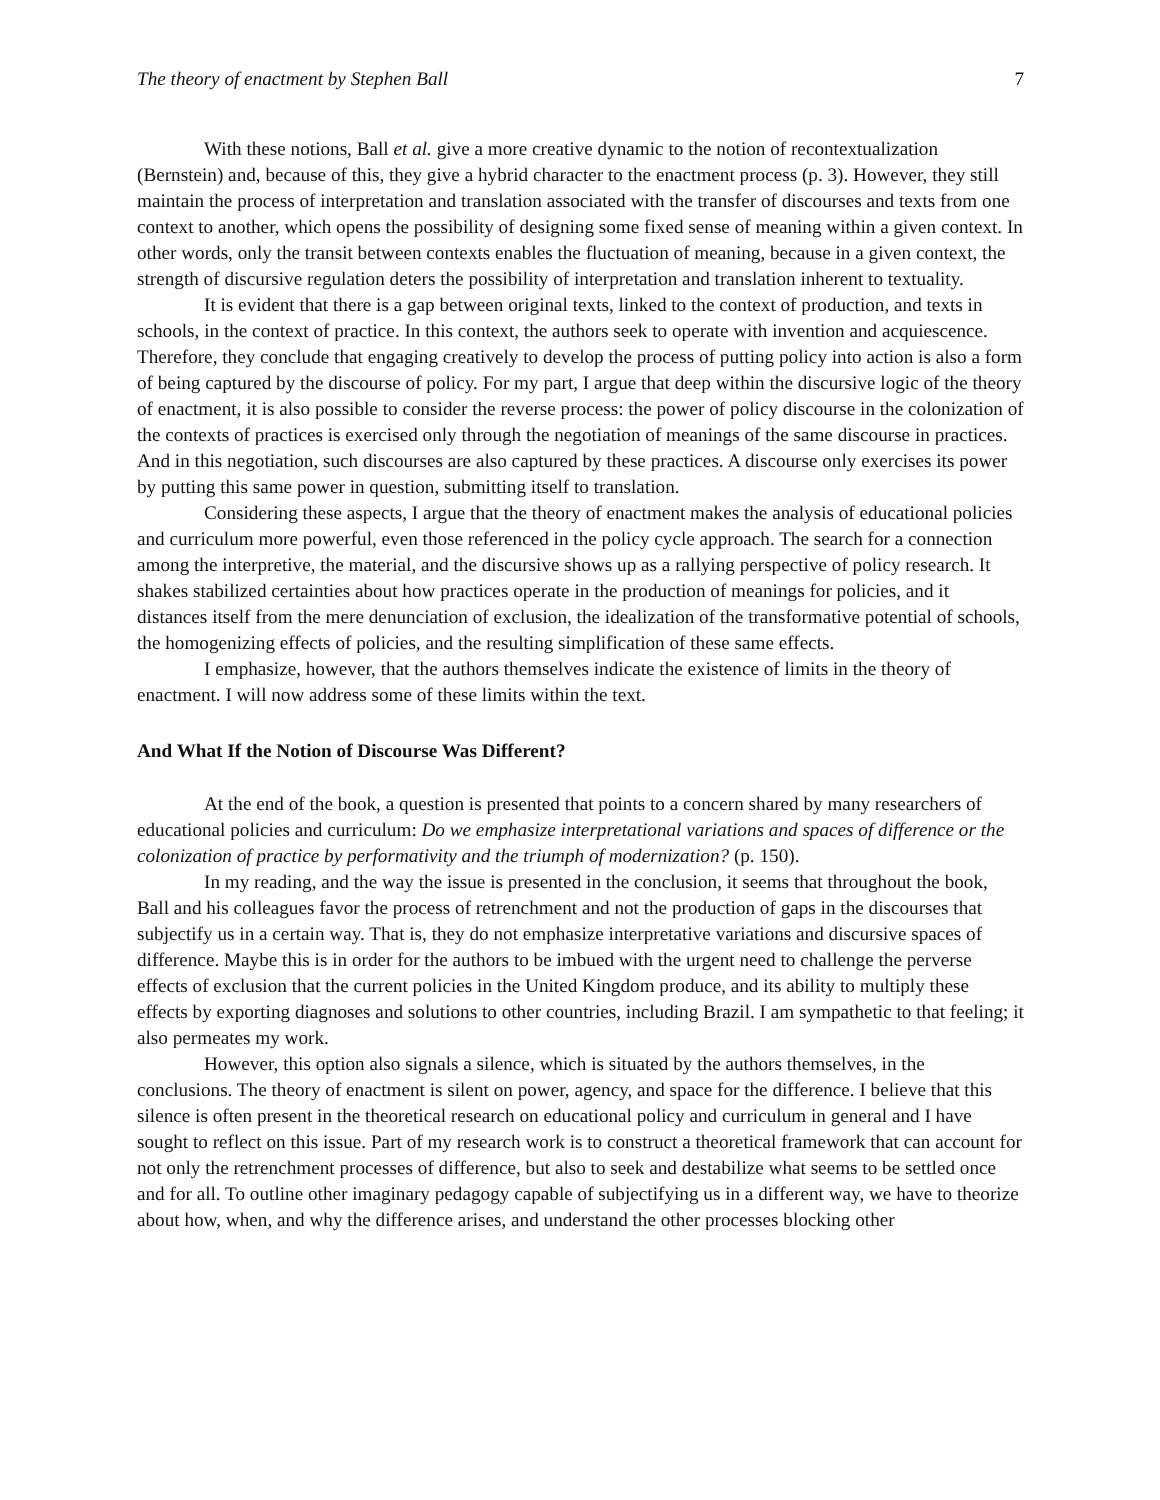The theory of enactment by Stephen Ball 7
With these notions, Ball et al. give a more creative dynamic to the notion of recontextualization (Bernstein) and, because of this, they give a hybrid character to the enactment process (p. 3). However, they still maintain the process of interpretation and translation associated with the transfer of discourses and texts from one context to another, which opens the possibility of designing some fixed sense of meaning within a given context. In other words, only the transit between contexts enables the fluctuation of meaning, because in a given context, the strength of discursive regulation deters the possibility of interpretation and translation inherent to textuality.
It is evident that there is a gap between original texts, linked to the context of production, and texts in schools, in the context of practice. In this context, the authors seek to operate with invention and acquiescence. Therefore, they conclude that engaging creatively to develop the process of putting policy into action is also a form of being captured by the discourse of policy. For my part, I argue that deep within the discursive logic of the theory of enactment, it is also possible to consider the reverse process: the power of policy discourse in the colonization of the contexts of practices is exercised only through the negotiation of meanings of the same discourse in practices. And in this negotiation, such discourses are also captured by these practices. A discourse only exercises its power by putting this same power in question, submitting itself to translation.
Considering these aspects, I argue that the theory of enactment makes the analysis of educational policies and curriculum more powerful, even those referenced in the policy cycle approach. The search for a connection among the interpretive, the material, and the discursive shows up as a rallying perspective of policy research. It shakes stabilized certainties about how practices operate in the production of meanings for policies, and it distances itself from the mere denunciation of exclusion, the idealization of the transformative potential of schools, the homogenizing effects of policies, and the resulting simplification of these same effects.
I emphasize, however, that the authors themselves indicate the existence of limits in the theory of enactment. I will now address some of these limits within the text.
And What If the Notion of Discourse Was Different?
At the end of the book, a question is presented that points to a concern shared by many researchers of educational policies and curriculum: Do we emphasize interpretational variations and spaces of difference or the colonization of practice by performativity and the triumph of modernization? (p. 150).
In my reading, and the way the issue is presented in the conclusion, it seems that throughout the book, Ball and his colleagues favor the process of retrenchment and not the production of gaps in the discourses that subjectify us in a certain way. That is, they do not emphasize interpretative variations and discursive spaces of difference. Maybe this is in order for the authors to be imbued with the urgent need to challenge the perverse effects of exclusion that the current policies in the United Kingdom produce, and its ability to multiply these effects by exporting diagnoses and solutions to other countries, including Brazil. I am sympathetic to that feeling; it also permeates my work.
However, this option also signals a silence, which is situated by the authors themselves, in the conclusions. The theory of enactment is silent on power, agency, and space for the difference. I believe that this silence is often present in the theoretical research on educational policy and curriculum in general and I have sought to reflect on this issue. Part of my research work is to construct a theoretical framework that can account for not only the retrenchment processes of difference, but also to seek and destabilize what seems to be settled once and for all. To outline other imaginary pedagogy capable of subjectifying us in a different way, we have to theorize about how, when, and why the difference arises, and understand the other processes blocking other